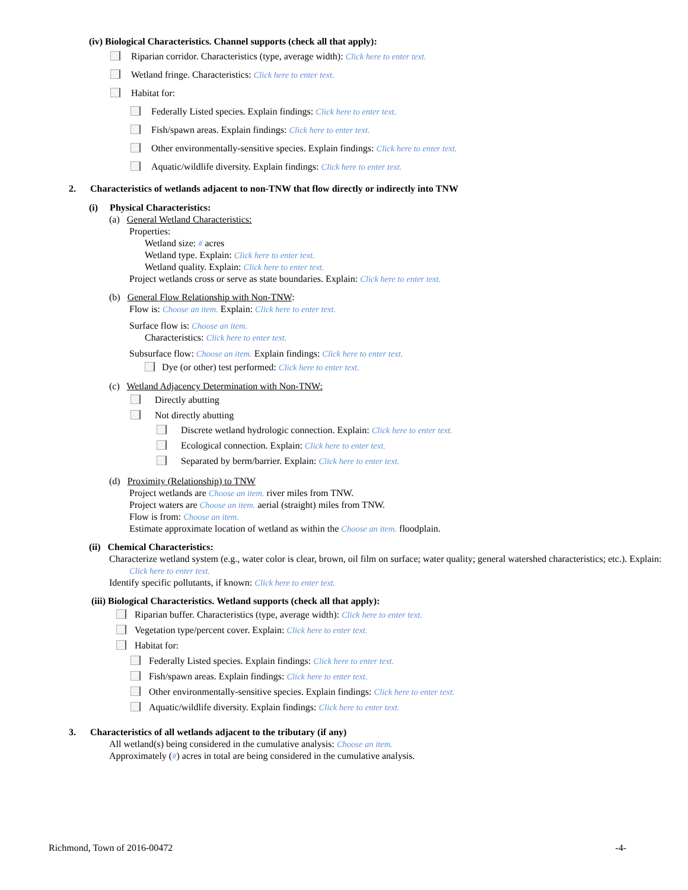(iv) Biological Characteristics. Channel supports (check all that apply):
Riparian corridor. Characteristics (type, average width): Click here to enter text.
Wetland fringe. Characteristics: Click here to enter text.
Habitat for:
Federally Listed species. Explain findings: Click here to enter text.
Fish/spawn areas. Explain findings: Click here to enter text.
Other environmentally-sensitive species. Explain findings: Click here to enter text.
Aquatic/wildlife diversity. Explain findings: Click here to enter text.
2. Characteristics of wetlands adjacent to non-TNW that flow directly or indirectly into TNW
(i) Physical Characteristics:
(a) General Wetland Characteristics:
Properties:
Wetland size: # acres
Wetland type. Explain: Click here to enter text.
Wetland quality. Explain: Click here to enter text.
Project wetlands cross or serve as state boundaries. Explain: Click here to enter text.
(b) General Flow Relationship with Non-TNW:
Flow is: Choose an item. Explain: Click here to enter text.
Surface flow is: Choose an item.
Characteristics: Click here to enter text.
Subsurface flow: Choose an item. Explain findings: Click here to enter text.
Dye (or other) test performed: Click here to enter text.
(c) Wetland Adjacency Determination with Non-TNW:
Directly abutting
Not directly abutting
Discrete wetland hydrologic connection. Explain: Click here to enter text.
Ecological connection. Explain: Click here to enter text.
Separated by berm/barrier. Explain: Click here to enter text.
(d) Proximity (Relationship) to TNW
Project wetlands are Choose an item. river miles from TNW.
Project waters are Choose an item. aerial (straight) miles from TNW.
Flow is from: Choose an item.
Estimate approximate location of wetland as within the Choose an item. floodplain.
(ii) Chemical Characteristics:
Characterize wetland system (e.g., water color is clear, brown, oil film on surface; water quality; general watershed characteristics; etc.). Explain: Click here to enter text.
Identify specific pollutants, if known: Click here to enter text.
(iii) Biological Characteristics. Wetland supports (check all that apply):
Riparian buffer. Characteristics (type, average width): Click here to enter text.
Vegetation type/percent cover. Explain: Click here to enter text.
Habitat for:
Federally Listed species. Explain findings: Click here to enter text.
Fish/spawn areas. Explain findings: Click here to enter text.
Other environmentally-sensitive species. Explain findings: Click here to enter text.
Aquatic/wildlife diversity. Explain findings: Click here to enter text.
3. Characteristics of all wetlands adjacent to the tributary (if any)
All wetland(s) being considered in the cumulative analysis: Choose an item.
Approximately (#) acres in total are being considered in the cumulative analysis.
Richmond, Town of 2016-00472 -4-